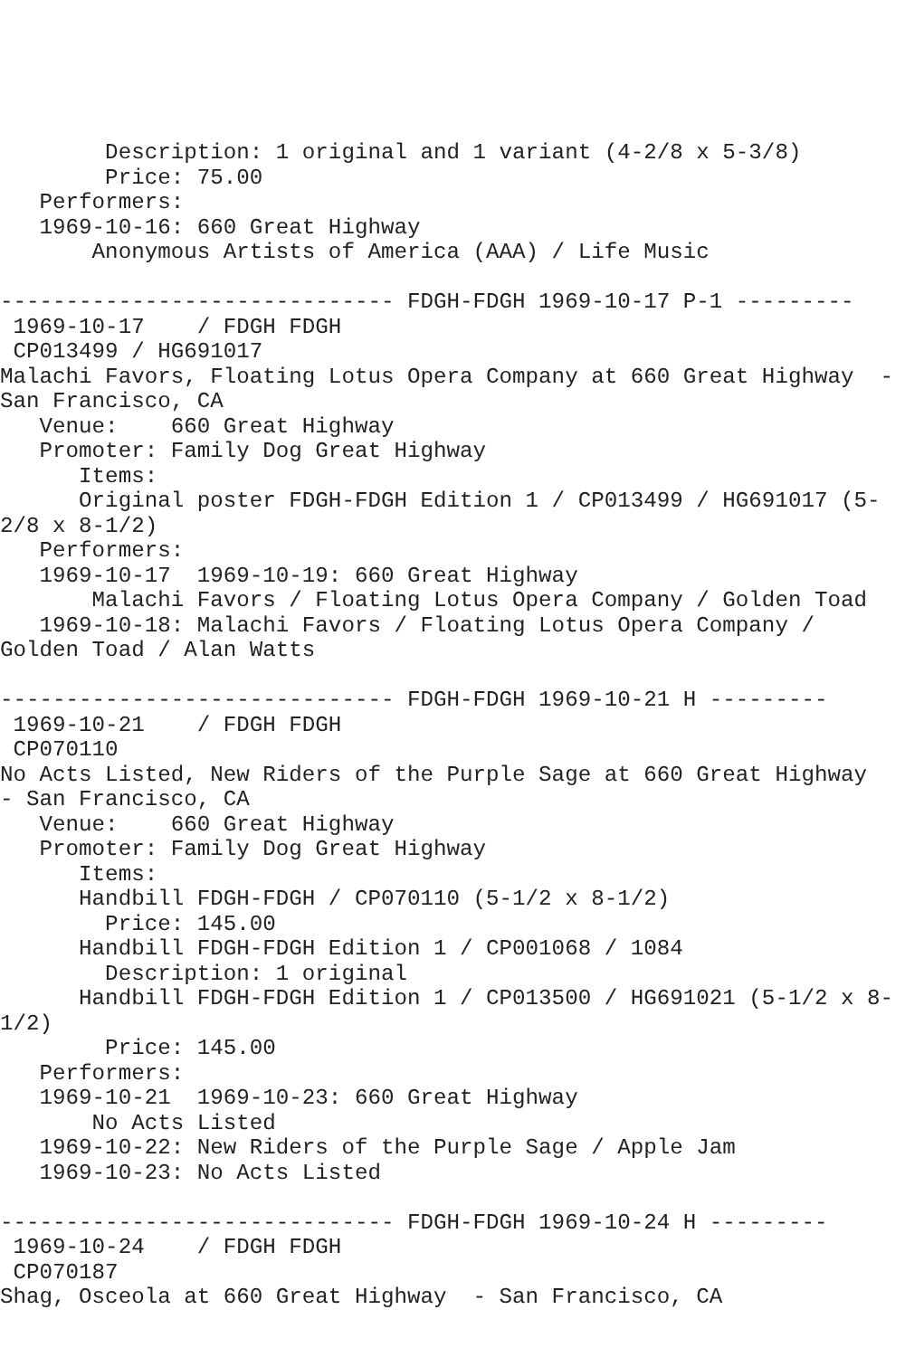Description: 1 original and 1 variant (4-2/8 x 5-3/8)
        Price: 75.00
   Performers:
   1969-10-16: 660 Great Highway
       Anonymous Artists of America (AAA) / Life Music

------------------------------ FDGH-FDGH 1969-10-17 P-1 ---------
 1969-10-17    / FDGH FDGH
 CP013499 / HG691017
Malachi Favors, Floating Lotus Opera Company at 660 Great Highway  -
San Francisco, CA
   Venue:    660 Great Highway
   Promoter: Family Dog Great Highway
      Items:
      Original poster FDGH-FDGH Edition 1 / CP013499 / HG691017 (5-
2/8 x 8-1/2)
   Performers:
   1969-10-17  1969-10-19: 660 Great Highway
       Malachi Favors / Floating Lotus Opera Company / Golden Toad
   1969-10-18: Malachi Favors / Floating Lotus Opera Company /
Golden Toad / Alan Watts

------------------------------ FDGH-FDGH 1969-10-21 H ---------
 1969-10-21    / FDGH FDGH
 CP070110
No Acts Listed, New Riders of the Purple Sage at 660 Great Highway
- San Francisco, CA
   Venue:    660 Great Highway
   Promoter: Family Dog Great Highway
      Items:
      Handbill FDGH-FDGH / CP070110 (5-1/2 x 8-1/2)
        Price: 145.00
      Handbill FDGH-FDGH Edition 1 / CP001068 / 1084
        Description: 1 original
      Handbill FDGH-FDGH Edition 1 / CP013500 / HG691021 (5-1/2 x 8-
1/2)
        Price: 145.00
   Performers:
   1969-10-21  1969-10-23: 660 Great Highway
       No Acts Listed
   1969-10-22: New Riders of the Purple Sage / Apple Jam
   1969-10-23: No Acts Listed

------------------------------ FDGH-FDGH 1969-10-24 H ---------
 1969-10-24    / FDGH FDGH
 CP070187
Shag, Osceola at 660 Great Highway  - San Francisco, CA